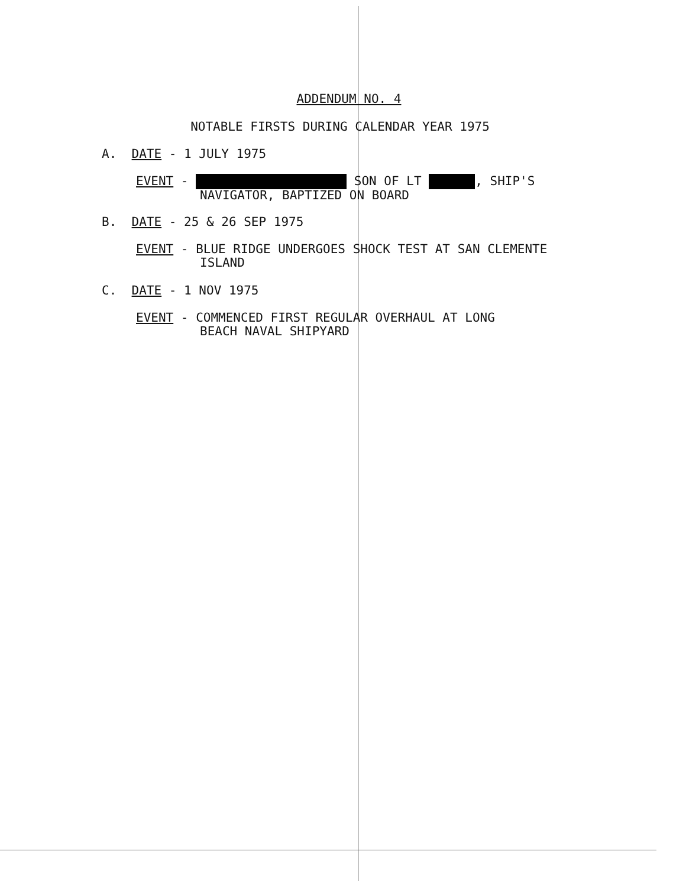ADDENDUM NO. 4
NOTABLE FIRSTS DURING CALENDAR YEAR 1975
A. DATE - 1 JULY 1975
EVENT - SON OF LT , SHIP'S
NAVIGATOR, BAPTIZED ON BOARD
B. DATE - 25 & 26 SEP 1975
EVENT - BLUE RIDGE UNDERGOES SHOCK TEST AT SAN CLEMENTE
ISLAND
C. DATE - 1 NOV 1975
EVENT - COMMENCED FIRST REGULAR OVERHAUL AT LONG
BEACH NAVAL SHIPYARD